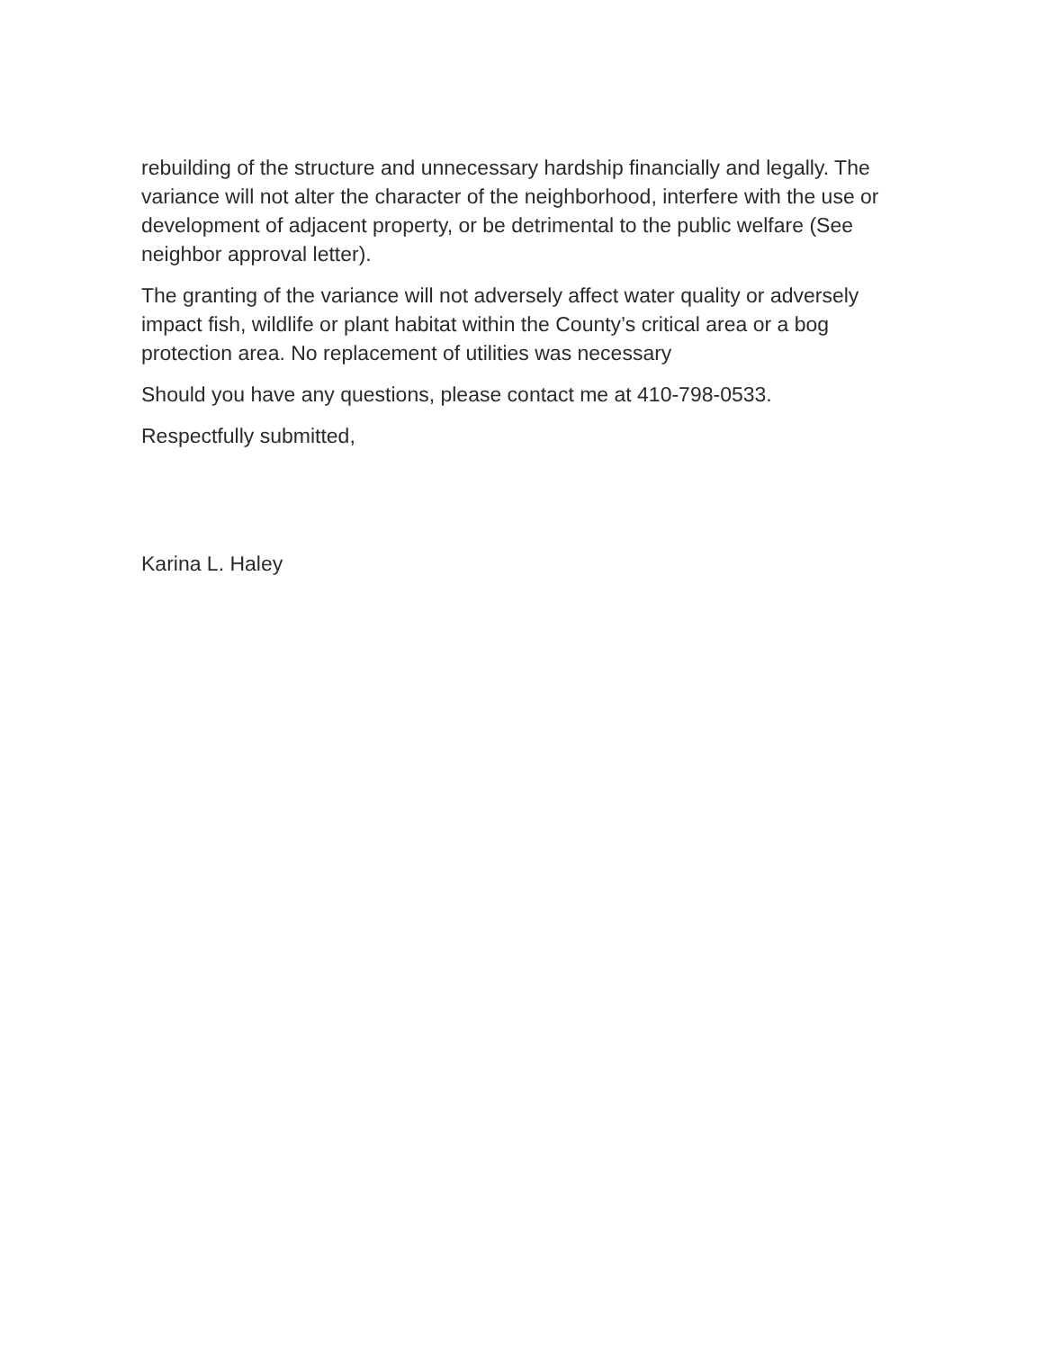rebuilding of the structure and unnecessary hardship financially and legally. The variance will not alter the character of the neighborhood, interfere with the use or development of adjacent property, or be detrimental to the public welfare (See neighbor approval letter).
The granting of the variance will not adversely affect water quality or adversely impact fish, wildlife or plant habitat within the County’s critical area or a bog protection area. No replacement of utilities was necessary
Should you have any questions, please contact me at 410-798-0533.
Respectfully submitted,
Karina L. Haley